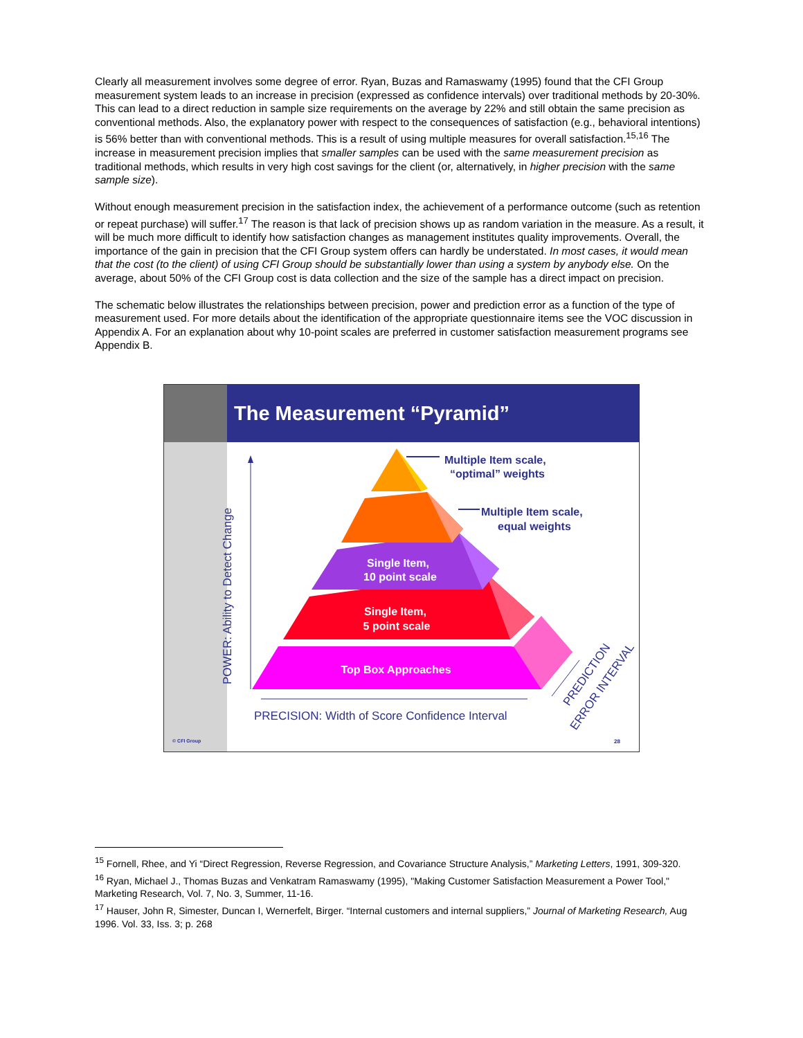Clearly all measurement involves some degree of error. Ryan, Buzas and Ramaswamy (1995) found that the CFI Group measurement system leads to an increase in precision (expressed as confidence intervals) over traditional methods by 20-30%. This can lead to a direct reduction in sample size requirements on the average by 22% and still obtain the same precision as conventional methods. Also, the explanatory power with respect to the consequences of satisfaction (e.g., behavioral intentions) is 56% better than with conventional methods. This is a result of using multiple measures for overall satisfaction.<sup>15,16</sup> The increase in measurement precision implies that smaller samples can be used with the same measurement precision as traditional methods, which results in very high cost savings for the client (or, alternatively, in higher precision with the same sample size).
Without enough measurement precision in the satisfaction index, the achievement of a performance outcome (such as retention or repeat purchase) will suffer.<sup>17</sup> The reason is that lack of precision shows up as random variation in the measure. As a result, it will be much more difficult to identify how satisfaction changes as management institutes quality improvements. Overall, the importance of the gain in precision that the CFI Group system offers can hardly be understated. In most cases, it would mean that the cost (to the client) of using CFI Group should be substantially lower than using a system by anybody else. On the average, about 50% of the CFI Group cost is data collection and the size of the sample has a direct impact on precision.
The schematic below illustrates the relationships between precision, power and prediction error as a function of the type of measurement used. For more details about the identification of the appropriate questionnaire items see the VOC discussion in Appendix A. For an explanation about why 10-point scales are preferred in customer satisfaction measurement programs see Appendix B.
The Measurement “Pyramid”
POWER: Ability to Detect Change
PRECISION: Width of Score Confidence Interval
PREDICTION
ERROR INTERVAL
Multiple Item scale,
“optimal” weights
Multiple Item scale,
equal weights
Single Item,
10 point scale
Single Item,
5 point scale
Top Box Approaches
© CFI Group
28
<sup>15</sup> Fornell, Rhee, and Yi “Direct Regression, Reverse Regression, and Covariance Structure Analysis,” Marketing Letters, 1991, 309-320.
<sup>16</sup> Ryan, Michael J., Thomas Buzas and Venkatram Ramaswamy (1995), "Making Customer Satisfaction Measurement a Power Tool," Marketing Research, Vol. 7, No. 3, Summer, 11-16.
<sup>17</sup> Hauser, John R, Simester, Duncan I, Wernerfelt, Birger. “Internal customers and internal suppliers,” Journal of Marketing Research, Aug 1996. Vol. 33, Iss. 3; p. 268